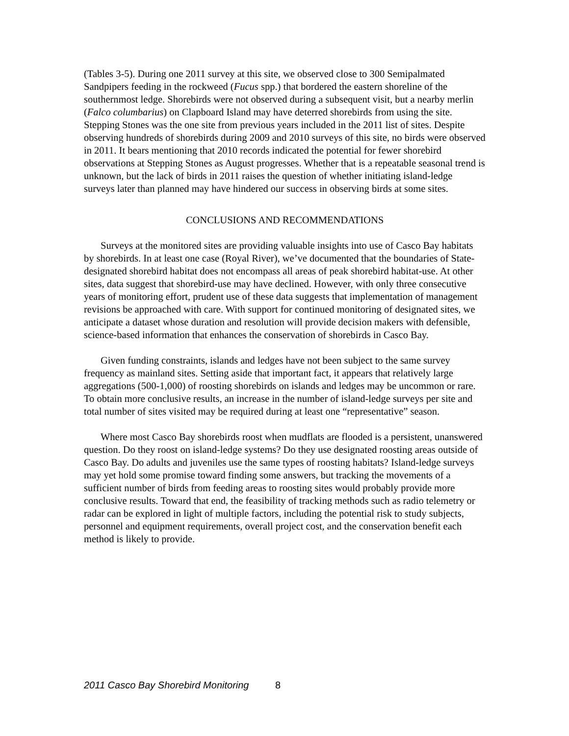(Tables 3-5). During one 2011 survey at this site, we observed close to 300 Semipalmated Sandpipers feeding in the rockweed (Fucus spp.) that bordered the eastern shoreline of the southernmost ledge. Shorebirds were not observed during a subsequent visit, but a nearby merlin (Falco columbarius) on Clapboard Island may have deterred shorebirds from using the site. Stepping Stones was the one site from previous years included in the 2011 list of sites. Despite observing hundreds of shorebirds during 2009 and 2010 surveys of this site, no birds were observed in 2011. It bears mentioning that 2010 records indicated the potential for fewer shorebird observations at Stepping Stones as August progresses. Whether that is a repeatable seasonal trend is unknown, but the lack of birds in 2011 raises the question of whether initiating island-ledge surveys later than planned may have hindered our success in observing birds at some sites.
CONCLUSIONS AND RECOMMENDATIONS
Surveys at the monitored sites are providing valuable insights into use of Casco Bay habitats by shorebirds. In at least one case (Royal River), we’ve documented that the boundaries of State-designated shorebird habitat does not encompass all areas of peak shorebird habitat-use. At other sites, data suggest that shorebird-use may have declined. However, with only three consecutive years of monitoring effort, prudent use of these data suggests that implementation of management revisions be approached with care. With support for continued monitoring of designated sites, we anticipate a dataset whose duration and resolution will provide decision makers with defensible, science-based information that enhances the conservation of shorebirds in Casco Bay.
Given funding constraints, islands and ledges have not been subject to the same survey frequency as mainland sites. Setting aside that important fact, it appears that relatively large aggregations (500-1,000) of roosting shorebirds on islands and ledges may be uncommon or rare. To obtain more conclusive results, an increase in the number of island-ledge surveys per site and total number of sites visited may be required during at least one “representative” season.
Where most Casco Bay shorebirds roost when mudflats are flooded is a persistent, unanswered question. Do they roost on island-ledge systems? Do they use designated roosting areas outside of Casco Bay. Do adults and juveniles use the same types of roosting habitats? Island-ledge surveys may yet hold some promise toward finding some answers, but tracking the movements of a sufficient number of birds from feeding areas to roosting sites would probably provide more conclusive results. Toward that end, the feasibility of tracking methods such as radio telemetry or radar can be explored in light of multiple factors, including the potential risk to study subjects, personnel and equipment requirements, overall project cost, and the conservation benefit each method is likely to provide.
2011 Casco Bay Shorebird Monitoring 8